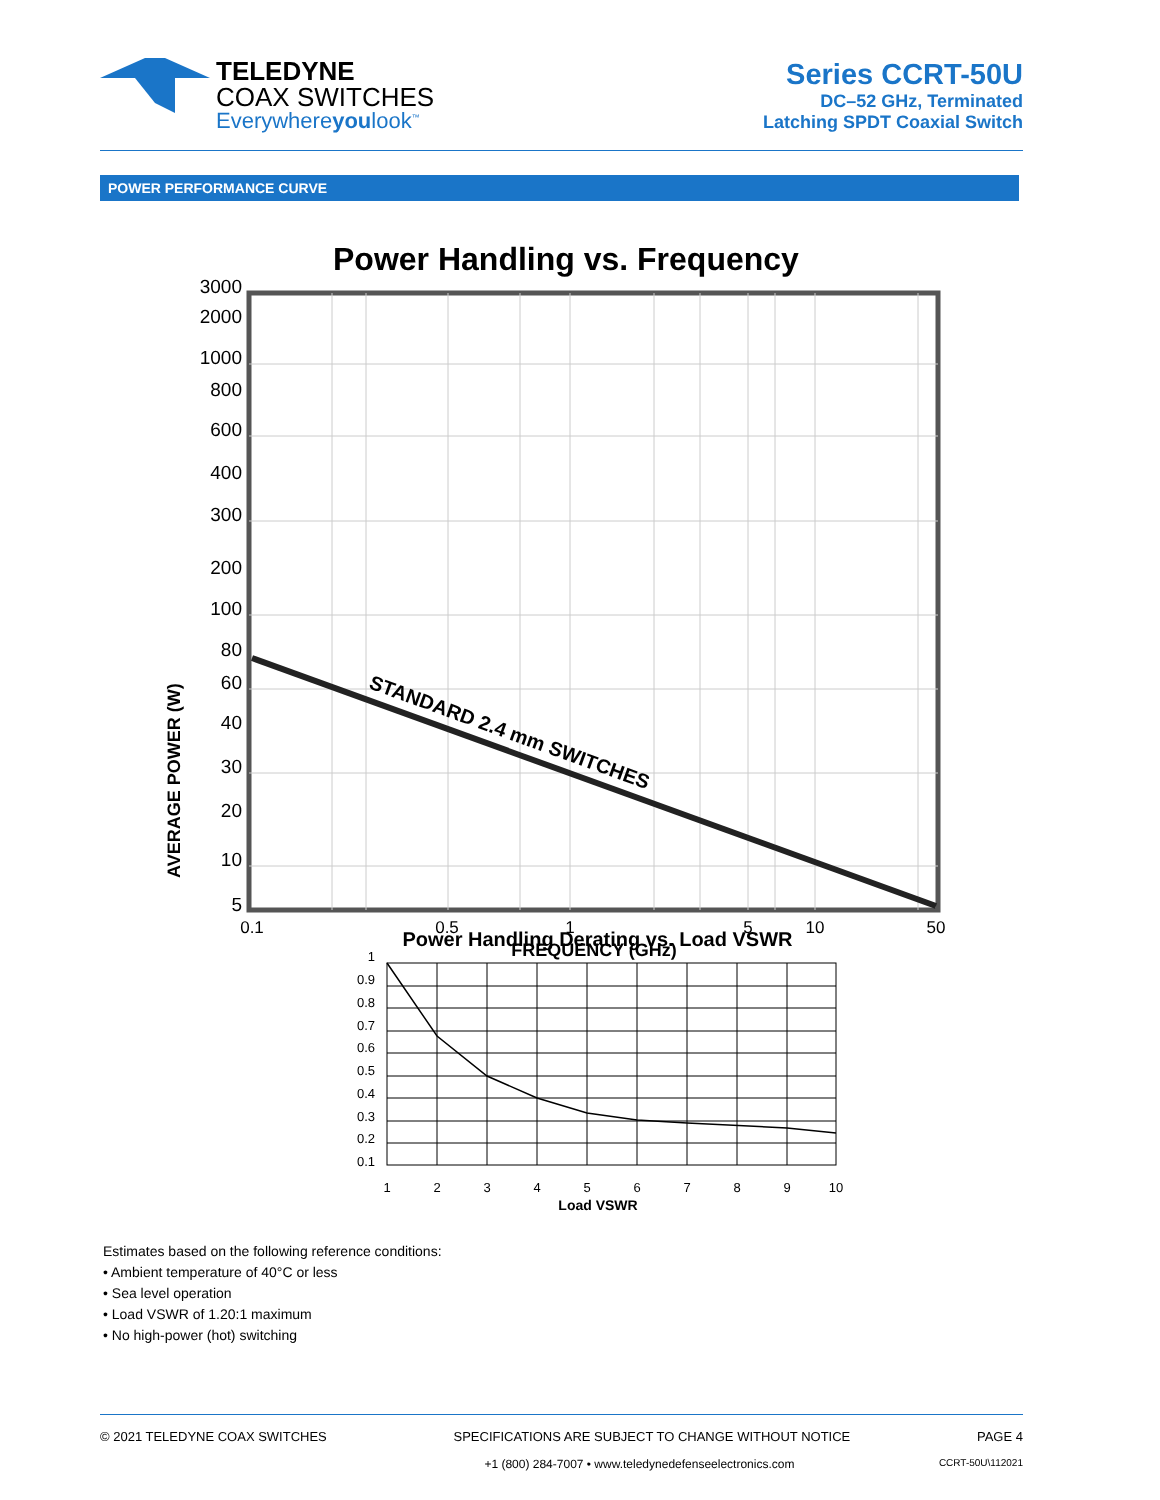TELEDYNE
COAX SWITCHES
Everywhereyoulook<sup>™</sup>
Series CCRT-50U
DC–52 GHz, Terminated
Latching SPDT Coaxial Switch
POWER PERFORMANCE CURVE
Power Handling vs. Frequency
AVERAGE POWER (W)
3000
2000
1000
800
600
400
300
200
100
80
60
40
30
20
10
5
STANDARD 2.4 mm SWITCHES
0.1
0.5
1
5
10
50
FREQUENCY (GHz)
Power Handling Derating vs. Load VSWR
1
0.9
0.8
0.7
0.6
0.5
0.4
0.3
0.2
0.1
1
2
3
4
5
6
7
8
9
10
Load VSWR
Estimates based on the following reference conditions:
• Ambient temperature of 40°C or less
• Sea level operation
• Load VSWR of 1.20:1 maximum
• No high-power (hot) switching
© 2021 TELEDYNE COAX SWITCHES SPECIFICATIONS ARE SUBJECT TO CHANGE WITHOUT NOTICE PAGE 4
+1 (800) 284-7007 • www.teledynedefenseelectronics.com CCRT-50U\112021